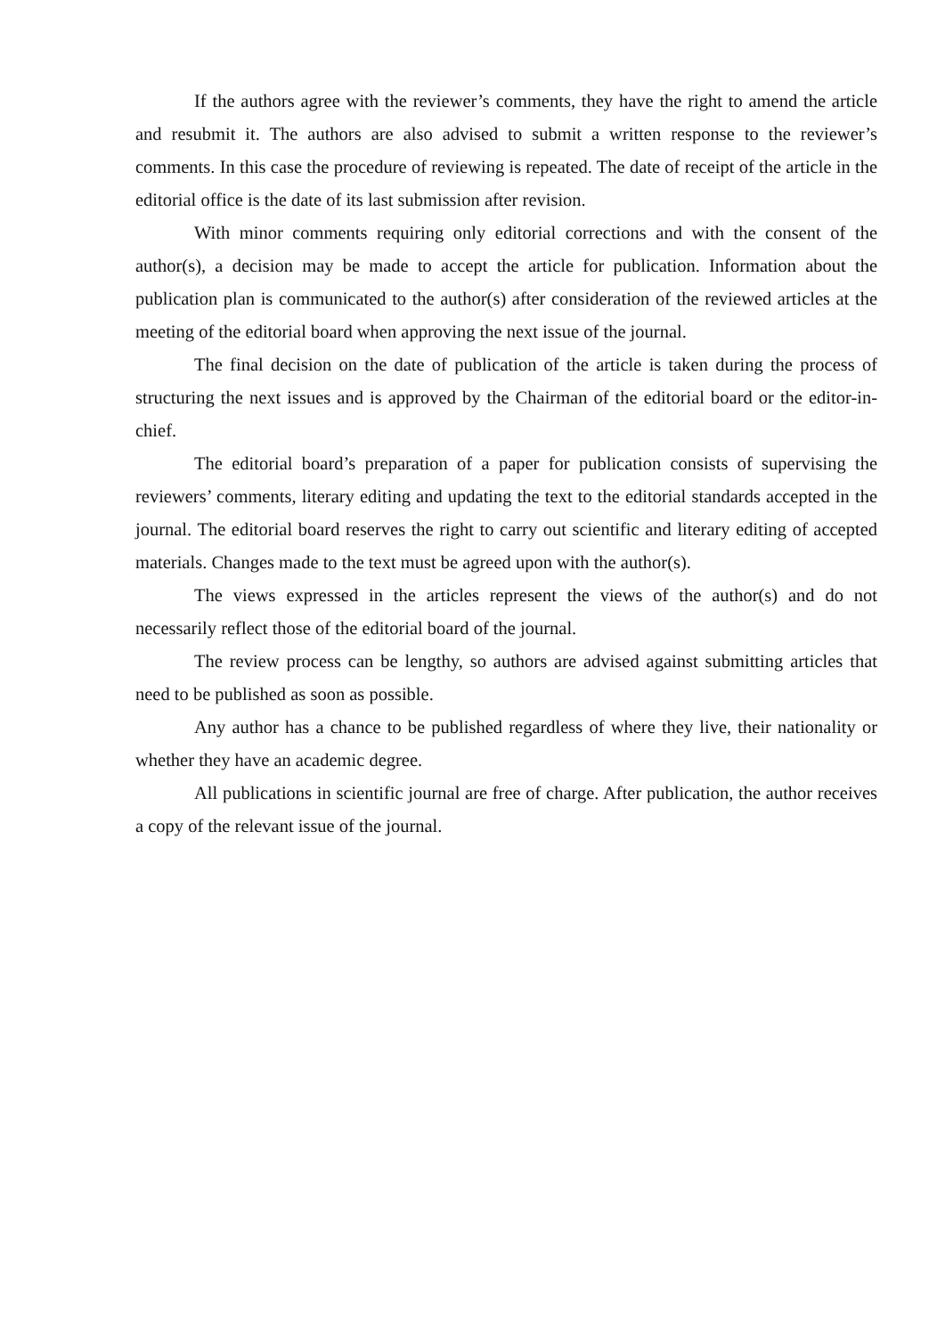If the authors agree with the reviewer’s comments, they have the right to amend the article and resubmit it. The authors are also advised to submit a written response to the reviewer’s comments. In this case the procedure of reviewing is repeated. The date of receipt of the article in the editorial office is the date of its last submission after revision.
With minor comments requiring only editorial corrections and with the consent of the author(s), a decision may be made to accept the article for publication. Information about the publication plan is communicated to the author(s) after consideration of the reviewed articles at the meeting of the editorial board when approving the next issue of the journal.
The final decision on the date of publication of the article is taken during the process of structuring the next issues and is approved by the Chairman of the editorial board or the editor-in-chief.
The editorial board’s preparation of a paper for publication consists of supervising the reviewers’ comments, literary editing and updating the text to the editorial standards accepted in the journal. The editorial board reserves the right to carry out scientific and literary editing of accepted materials. Changes made to the text must be agreed upon with the author(s).
The views expressed in the articles represent the views of the author(s) and do not necessarily reflect those of the editorial board of the journal.
The review process can be lengthy, so authors are advised against submitting articles that need to be published as soon as possible.
Any author has a chance to be published regardless of where they live, their nationality or whether they have an academic degree.
All publications in scientific journal are free of charge. After publication, the author receives a copy of the relevant issue of the journal.